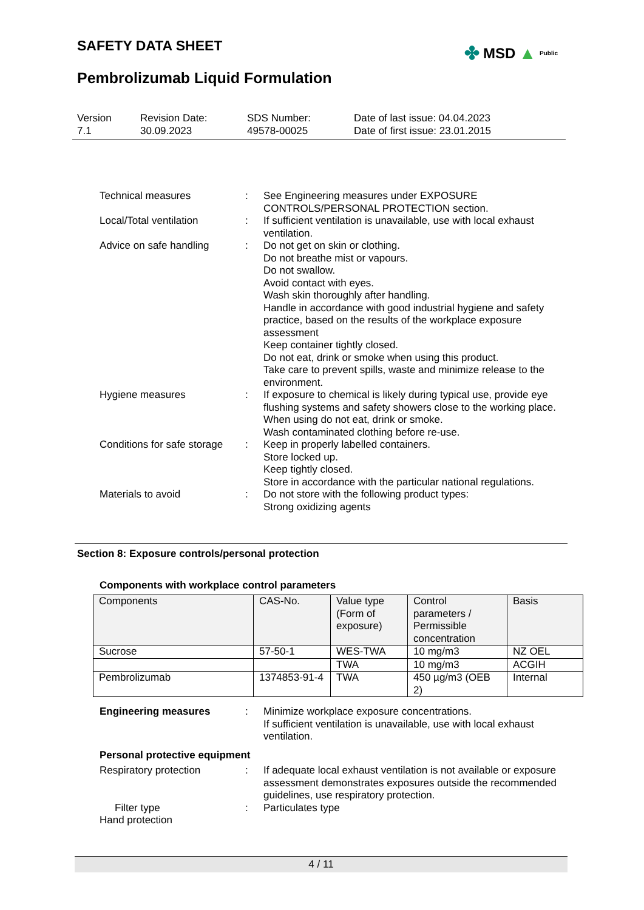SAFETY DATA SHEET ✤ MSD ▲ Public
Pembrolizumab Liquid Formulation
Version
7.1
Revision Date:
30.09.2023
SDS Number:
49578-00025
Date of last issue: 04.04.2023
Date of first issue: 23.01.2015
Technical measures : See Engineering measures under EXPOSURE CONTROLS/PERSONAL PROTECTION section.
Local/Total ventilation : If sufficient ventilation is unavailable, use with local exhaust ventilation.
Advice on safe handling : Do not get on skin or clothing.
Do not breathe mist or vapours.
Do not swallow.
Avoid contact with eyes.
Wash skin thoroughly after handling.
Handle in accordance with good industrial hygiene and safety practice, based on the results of the workplace exposure assessment
Keep container tightly closed.
Do not eat, drink or smoke when using this product.
Take care to prevent spills, waste and minimize release to the environment.
Hygiene measures : If exposure to chemical is likely during typical use, provide eye flushing systems and safety showers close to the working place.
When using do not eat, drink or smoke.
Wash contaminated clothing before re-use.
Conditions for safe storage
: Keep in properly labelled containers.
Store locked up.
Keep tightly closed.
Store in accordance with the particular national regulations.
Materials to avoid : Do not store with the following product types:
Strong oxidizing agents
Section 8: Exposure controls/personal protection
Components with workplace control parameters
| Components | CAS-No. | Value type (Form of exposure) | Control parameters / Permissible concentration | Basis |
| --- | --- | --- | --- | --- |
| Sucrose | 57-50-1 | WES-TWA | 10 mg/m3 | NZ OEL |
| | | TWA | 10 mg/m3 | ACGIH |
| Pembrolizumab | 1374853-91-4 | TWA | 450 µg/m3 (OEB 2) | Internal |
Engineering measures : Minimize workplace exposure concentrations.
If sufficient ventilation is unavailable, use with local exhaust ventilation.
Personal protective equipment
Respiratory protection : If adequate local exhaust ventilation is not available or exposure assessment demonstrates exposures outside the recommended guidelines, use respiratory protection.
Filter type : Particulates type
Hand protection
4 / 11